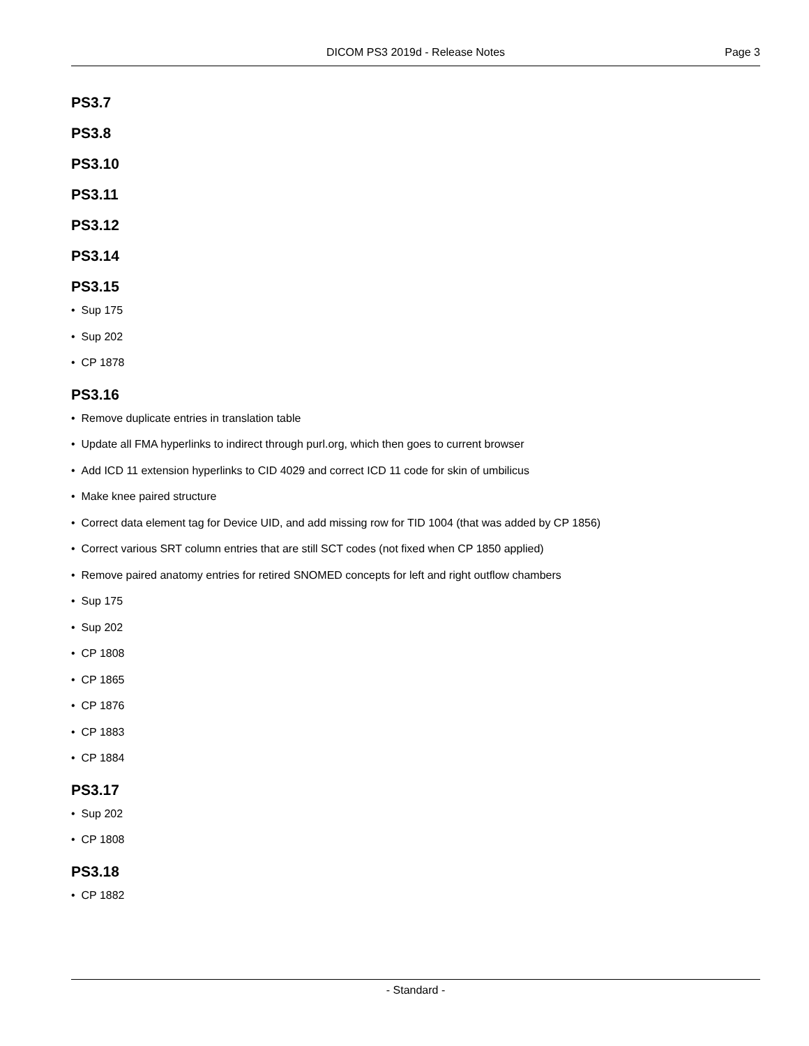DICOM PS3 2019d - Release Notes
Page 3
PS3.7
PS3.8
PS3.10
PS3.11
PS3.12
PS3.14
PS3.15
• Sup 175
• Sup 202
• CP 1878
PS3.16
• Remove duplicate entries in translation table
• Update all FMA hyperlinks to indirect through purl.org, which then goes to current browser
• Add ICD 11 extension hyperlinks to CID 4029 and correct ICD 11 code for skin of umbilicus
• Make knee paired structure
• Correct data element tag for Device UID, and add missing row for TID 1004 (that was added by CP 1856)
• Correct various SRT column entries that are still SCT codes (not fixed when CP 1850 applied)
• Remove paired anatomy entries for retired SNOMED concepts for left and right outflow chambers
• Sup 175
• Sup 202
• CP 1808
• CP 1865
• CP 1876
• CP 1883
• CP 1884
PS3.17
• Sup 202
• CP 1808
PS3.18
• CP 1882
- Standard -